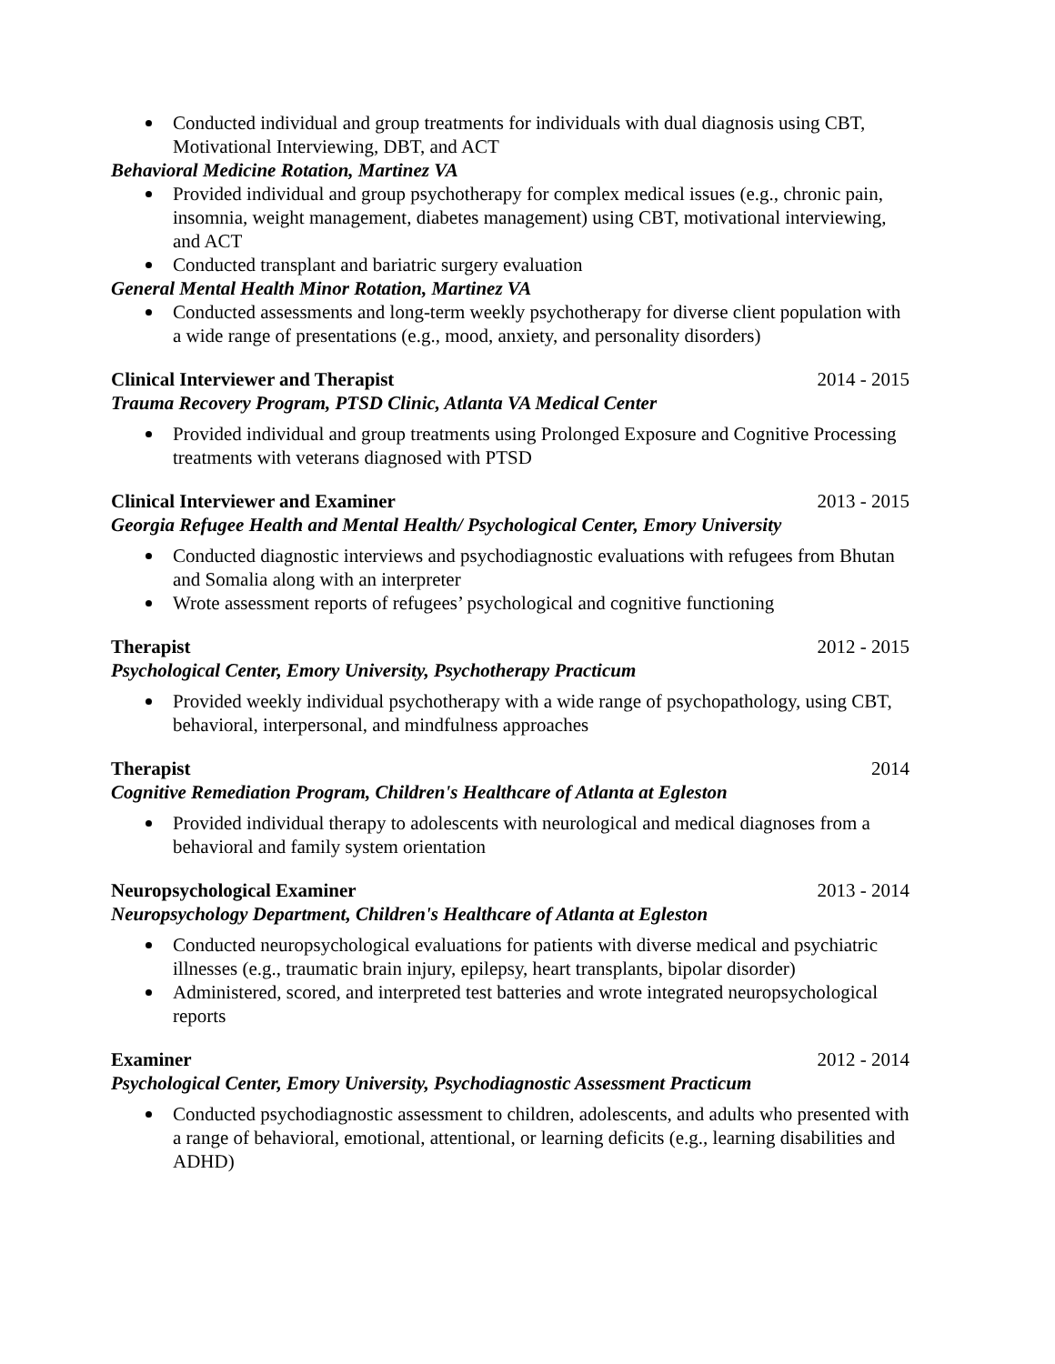Conducted individual and group treatments for individuals with dual diagnosis using CBT, Motivational Interviewing, DBT, and ACT
Behavioral Medicine Rotation, Martinez VA
Provided individual and group psychotherapy for complex medical issues (e.g., chronic pain, insomnia, weight management, diabetes management) using CBT, motivational interviewing, and ACT
Conducted transplant and bariatric surgery evaluation
General Mental Health Minor Rotation, Martinez VA
Conducted assessments and long-term weekly psychotherapy for diverse client population with a wide range of presentations (e.g., mood, anxiety, and personality disorders)
Clinical Interviewer and Therapist 2014 - 2015
Trauma Recovery Program, PTSD Clinic, Atlanta VA Medical Center
Provided individual and group treatments using Prolonged Exposure and Cognitive Processing treatments with veterans diagnosed with PTSD
Clinical Interviewer and Examiner 2013 - 2015
Georgia Refugee Health and Mental Health/ Psychological Center, Emory University
Conducted diagnostic interviews and psychodiagnostic evaluations with refugees from Bhutan and Somalia along with an interpreter
Wrote assessment reports of refugees’ psychological and cognitive functioning
Therapist 2012 - 2015
Psychological Center, Emory University, Psychotherapy Practicum
Provided weekly individual psychotherapy with a wide range of psychopathology, using CBT, behavioral, interpersonal, and mindfulness approaches
Therapist 2014
Cognitive Remediation Program, Children's Healthcare of Atlanta at Egleston
Provided individual therapy to adolescents with neurological and medical diagnoses from a behavioral and family system orientation
Neuropsychological Examiner 2013 - 2014
Neuropsychology Department, Children's Healthcare of Atlanta at Egleston
Conducted neuropsychological evaluations for patients with diverse medical and psychiatric illnesses (e.g., traumatic brain injury, epilepsy, heart transplants, bipolar disorder)
Administered, scored, and interpreted test batteries and wrote integrated neuropsychological reports
Examiner 2012 - 2014
Psychological Center, Emory University, Psychodiagnostic Assessment Practicum
Conducted psychodiagnostic assessment to children, adolescents, and adults who presented with a range of behavioral, emotional, attentional, or learning deficits (e.g., learning disabilities and ADHD)